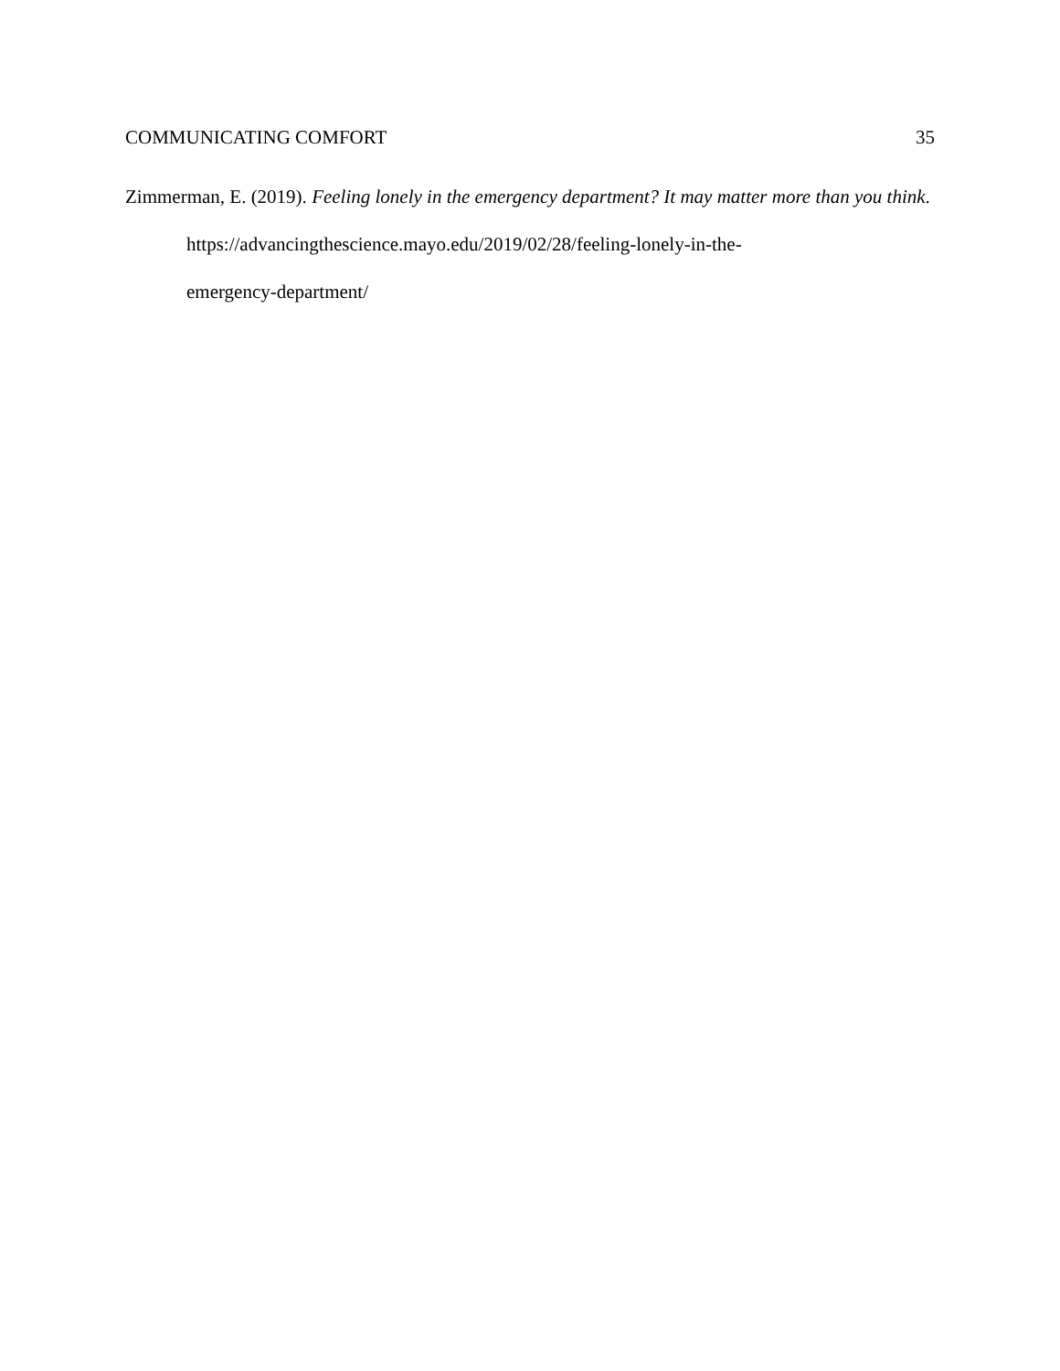COMMUNICATING COMFORT 35
Zimmerman, E. (2019). Feeling lonely in the emergency department? It may matter more than you think. https://advancingthescience.mayo.edu/2019/02/28/feeling-lonely-in-the-
emergency-department/